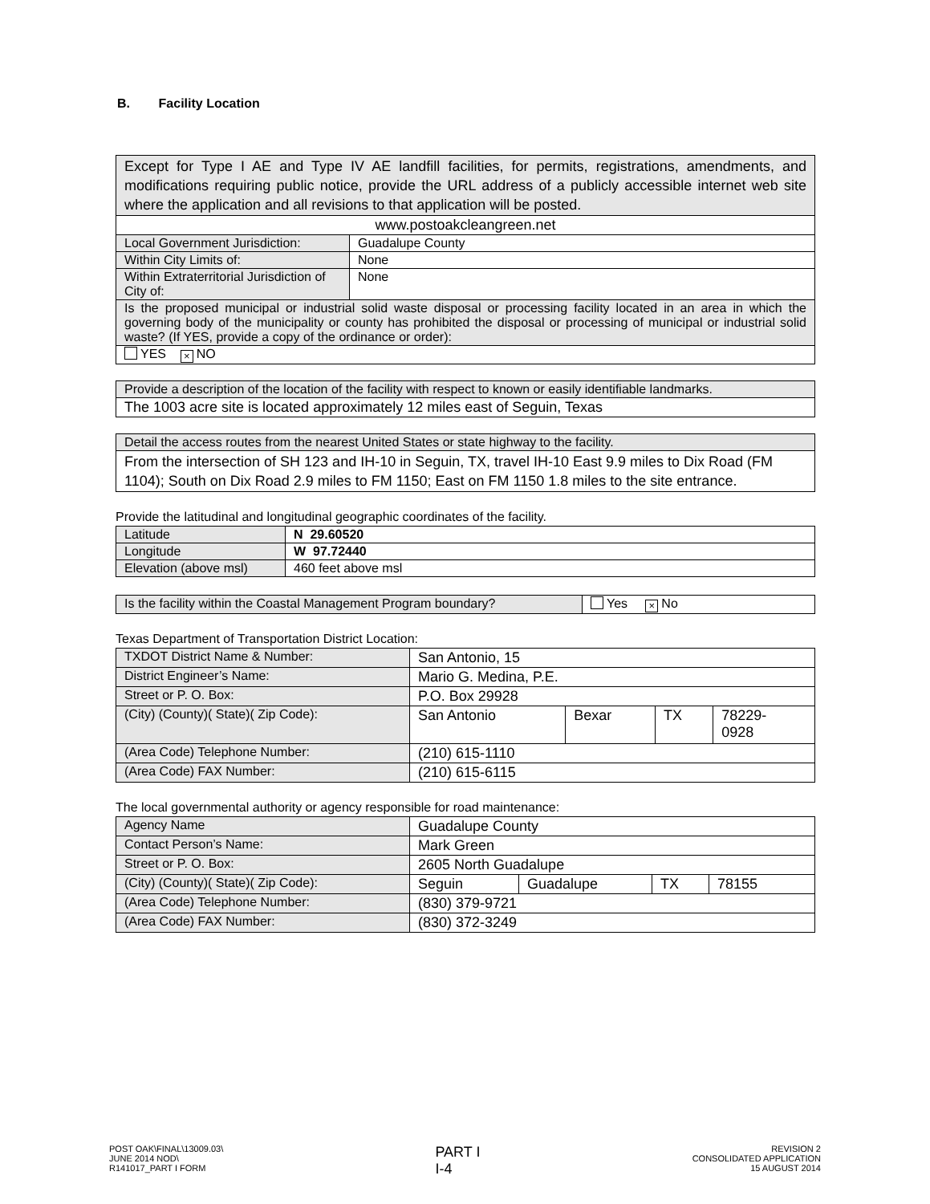B. Facility Location
| Except for Type I AE and Type IV AE landfill facilities, for permits, registrations, amendments, and modifications requiring public notice, provide the URL address of a publicly accessible internet web site where the application and all revisions to that application will be posted. | |
| www.postoakcleangreen.net | |
| Local Government Jurisdiction: | Guadalupe County |
| Within City Limits of: | None |
| Within Extraterritorial Jurisdiction of City of: | None |
| Is the proposed municipal or industrial solid waste disposal or processing facility located in an area in which the governing body of the municipality or county has prohibited the disposal or processing of municipal or industrial solid waste? (If YES, provide a copy of the ordinance or order): | |
| YES × NO | |
| Provide a description of the location of the facility with respect to known or easily identifiable landmarks. |
| The 1003 acre site is located approximately 12 miles east of Seguin, Texas |
| Detail the access routes from the nearest United States or state highway to the facility. |
| From the intersection of SH 123 and IH-10 in Seguin, TX, travel IH-10 East 9.9 miles to Dix Road (FM 1104); South on Dix Road 2.9 miles to FM 1150; East on FM 1150 1.8 miles to the site entrance. |
Provide the latitudinal and longitudinal geographic coordinates of the facility.
| Latitude | N 29.60520 |
| Longitude | W 97.72440 |
| Elevation (above msl) | 460 feet above msl |
| Is the facility within the Coastal Management Program boundary? | Yes × No |
Texas Department of Transportation District Location:
| TXDOT District Name & Number: | San Antonio, 15 | | | |
| District Engineer’s Name: | Mario G. Medina, P.E. | | | |
| Street or P. O. Box: | P.O. Box 29928 | | | |
| (City) (County)( State)( Zip Code): | San Antonio | Bexar | TX | 78229- 0928 |
| (Area Code) Telephone Number: | (210) 615-1110 | | | |
| (Area Code) FAX Number: | (210) 615-6115 | | | |
The local governmental authority or agency responsible for road maintenance:
| Agency Name | Guadalupe County | | | |
| Contact Person’s Name: | Mark Green | | | |
| Street or P. O. Box: | 2605 North Guadalupe | | | |
| (City) (County)( State)( Zip Code): | Seguin | Guadalupe | TX | 78155 |
| (Area Code) Telephone Number: | (830) 379-9721 | | | |
| (Area Code) FAX Number: | (830) 372-3249 | | | |
POST OAK\FINAL\13009.03\
JUNE 2014 NOD\
R141017_PART I FORM
PART I
I-4
REVISION 2
CONSOLIDATED APPLICATION
15 AUGUST 2014